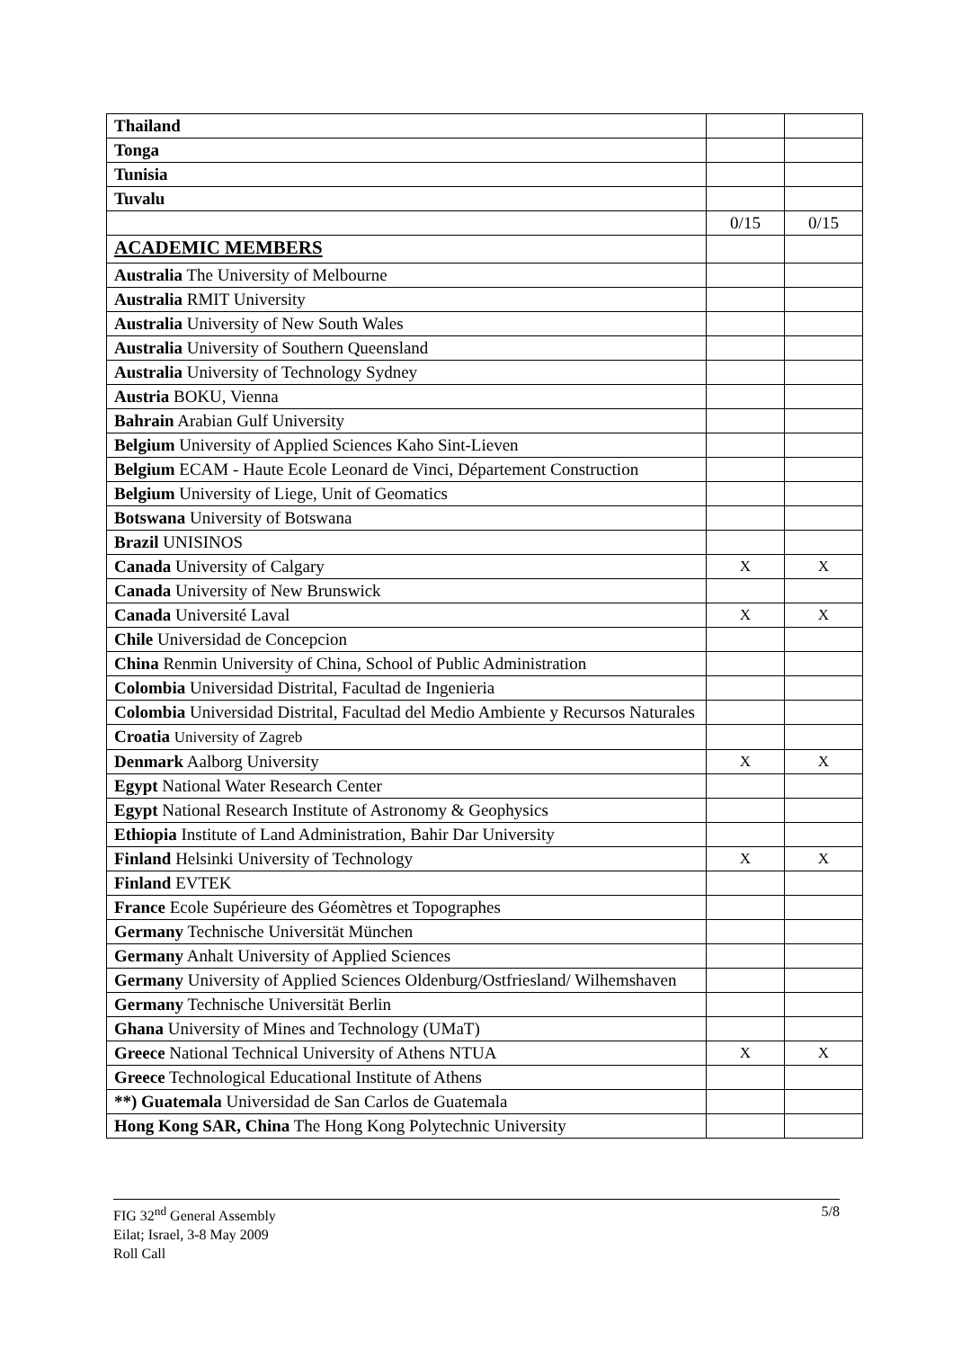| Thailand | | |
| Tonga | | |
| Tunisia | | |
| Tuvalu | | |
| | 0/15 | 0/15 |
| ACADEMIC MEMBERS | | |
| Australia The University of Melbourne | | |
| Australia RMIT University | | |
| Australia University of New South Wales | | |
| Australia University of Southern Queensland | | |
| Australia University of Technology Sydney | | |
| Austria BOKU, Vienna | | |
| Bahrain Arabian Gulf University | | |
| Belgium University of Applied Sciences Kaho Sint-Lieven | | |
| Belgium ECAM - Haute Ecole Leonard de Vinci, Département Construction | | |
| Belgium University of Liege, Unit of Geomatics | | |
| Botswana University of Botswana | | |
| Brazil UNISINOS | | |
| Canada University of Calgary | X | X |
| Canada University of New Brunswick | | |
| Canada Université Laval | X | X |
| Chile Universidad de Concepcion | | |
| China Renmin University of China, School of Public Administration | | |
| Colombia Universidad Distrital, Facultad de Ingenieria | | |
| Colombia Universidad Distrital, Facultad del Medio Ambiente y Recursos Naturales | | |
| Croatia University of Zagreb | | |
| Denmark Aalborg University | X | X |
| Egypt National Water Research Center | | |
| Egypt National Research Institute of Astronomy & Geophysics | | |
| Ethiopia Institute of Land Administration, Bahir Dar University | | |
| Finland Helsinki University of Technology | X | X |
| Finland EVTEK | | |
| France Ecole Supérieure des Géomètres et Topographes | | |
| Germany Technische Universität München | | |
| Germany Anhalt University of Applied Sciences | | |
| Germany University of Applied Sciences Oldenburg/Ostfriesland/ Wilhemshaven | | |
| Germany Technische Universität Berlin | | |
| Ghana University of Mines and Technology (UMaT) | | |
| Greece National Technical University of Athens NTUA | X | X |
| Greece Technological Educational Institute of Athens | | |
| **) Guatemala Universidad de San Carlos de Guatemala | | |
| Hong Kong SAR, China The Hong Kong Polytechnic University | | |
5/8 FIG 32<sup>nd</sup> General Assembly
Eilat; Israel, 3-8 May 2009
Roll Call